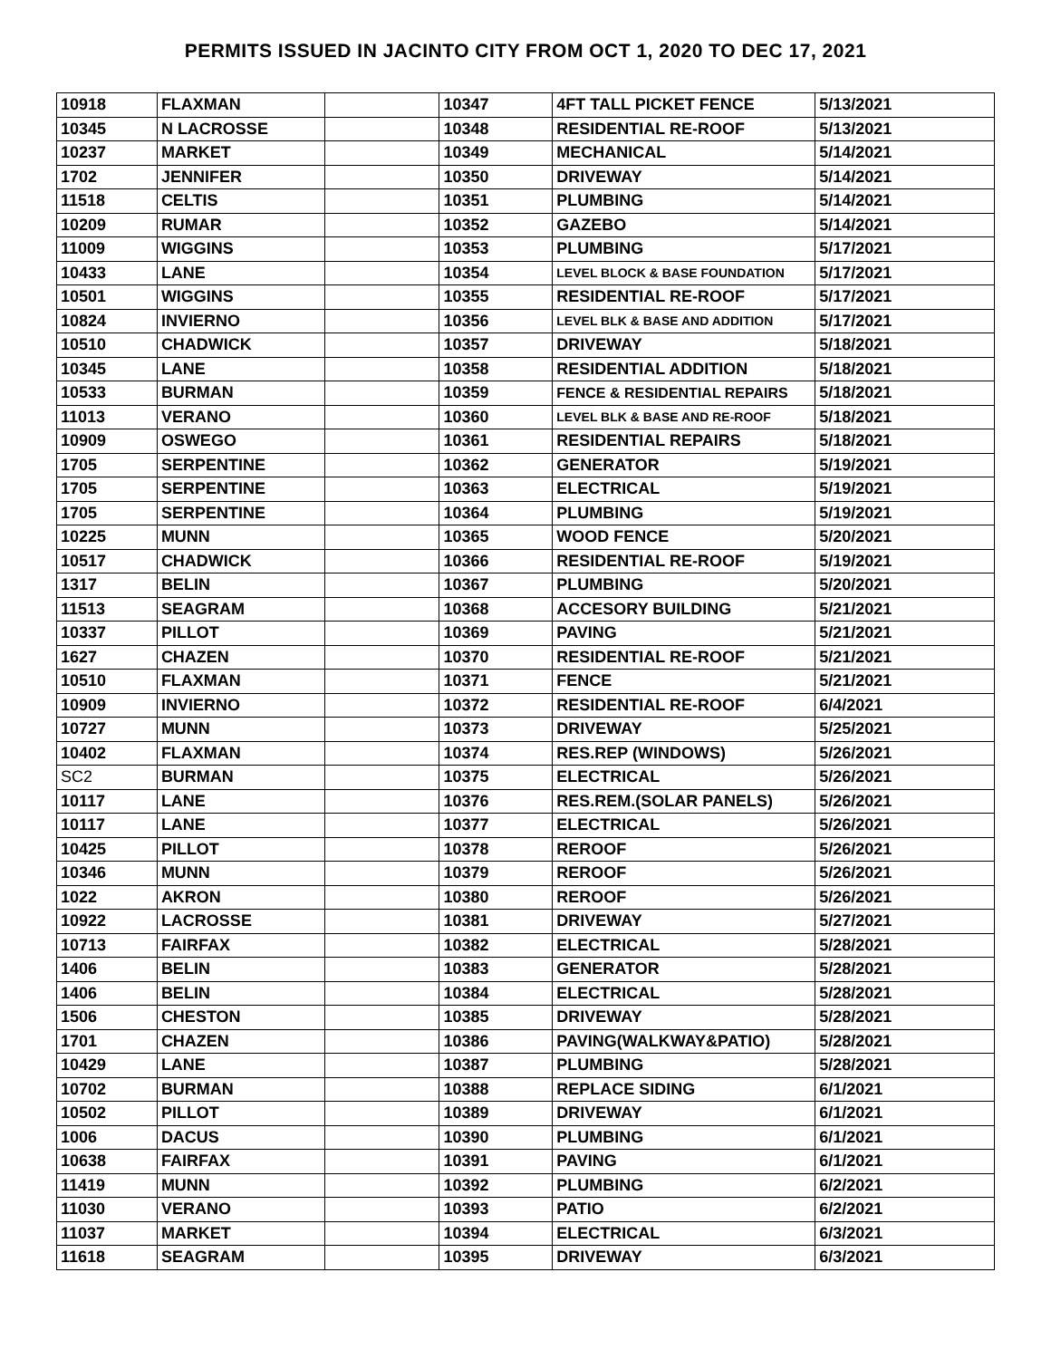PERMITS ISSUED IN JACINTO CITY FROM OCT 1, 2020 TO DEC 17, 2021
| 10918 | FLAXMAN | | 10347 | 4FT TALL PICKET FENCE | 5/13/2021 |
| 10345 | N LACROSSE | | 10348 | RESIDENTIAL RE-ROOF | 5/13/2021 |
| 10237 | MARKET | | 10349 | MECHANICAL | 5/14/2021 |
| 1702 | JENNIFER | | 10350 | DRIVEWAY | 5/14/2021 |
| 11518 | CELTIS | | 10351 | PLUMBING | 5/14/2021 |
| 10209 | RUMAR | | 10352 | GAZEBO | 5/14/2021 |
| 11009 | WIGGINS | | 10353 | PLUMBING | 5/17/2021 |
| 10433 | LANE | | 10354 | LEVEL BLOCK & BASE FOUNDATION | 5/17/2021 |
| 10501 | WIGGINS | | 10355 | RESIDENTIAL RE-ROOF | 5/17/2021 |
| 10824 | INVIERNO | | 10356 | LEVEL BLK & BASE AND ADDITION | 5/17/2021 |
| 10510 | CHADWICK | | 10357 | DRIVEWAY | 5/18/2021 |
| 10345 | LANE | | 10358 | RESIDENTIAL ADDITION | 5/18/2021 |
| 10533 | BURMAN | | 10359 | FENCE & RESIDENTIAL REPAIRS | 5/18/2021 |
| 11013 | VERANO | | 10360 | LEVEL BLK & BASE AND RE-ROOF | 5/18/2021 |
| 10909 | OSWEGO | | 10361 | RESIDENTIAL REPAIRS | 5/18/2021 |
| 1705 | SERPENTINE | | 10362 | GENERATOR | 5/19/2021 |
| 1705 | SERPENTINE | | 10363 | ELECTRICAL | 5/19/2021 |
| 1705 | SERPENTINE | | 10364 | PLUMBING | 5/19/2021 |
| 10225 | MUNN | | 10365 | WOOD FENCE | 5/20/2021 |
| 10517 | CHADWICK | | 10366 | RESIDENTIAL RE-ROOF | 5/19/2021 |
| 1317 | BELIN | | 10367 | PLUMBING | 5/20/2021 |
| 11513 | SEAGRAM | | 10368 | ACCESORY BUILDING | 5/21/2021 |
| 10337 | PILLOT | | 10369 | PAVING | 5/21/2021 |
| 1627 | CHAZEN | | 10370 | RESIDENTIAL RE-ROOF | 5/21/2021 |
| 10510 | FLAXMAN | | 10371 | FENCE | 5/21/2021 |
| 10909 | INVIERNO | | 10372 | RESIDENTIAL RE-ROOF | 6/4/2021 |
| 10727 | MUNN | | 10373 | DRIVEWAY | 5/25/2021 |
| 10402 | FLAXMAN | | 10374 | RES.REP (WINDOWS) | 5/26/2021 |
| SC2 | BURMAN | | 10375 | ELECTRICAL | 5/26/2021 |
| 10117 | LANE | | 10376 | RES.REM.(SOLAR PANELS) | 5/26/2021 |
| 10117 | LANE | | 10377 | ELECTRICAL | 5/26/2021 |
| 10425 | PILLOT | | 10378 | REROOF | 5/26/2021 |
| 10346 | MUNN | | 10379 | REROOF | 5/26/2021 |
| 1022 | AKRON | | 10380 | REROOF | 5/26/2021 |
| 10922 | LACROSSE | | 10381 | DRIVEWAY | 5/27/2021 |
| 10713 | FAIRFAX | | 10382 | ELECTRICAL | 5/28/2021 |
| 1406 | BELIN | | 10383 | GENERATOR | 5/28/2021 |
| 1406 | BELIN | | 10384 | ELECTRICAL | 5/28/2021 |
| 1506 | CHESTON | | 10385 | DRIVEWAY | 5/28/2021 |
| 1701 | CHAZEN | | 10386 | PAVING(WALKWAY&PATIO) | 5/28/2021 |
| 10429 | LANE | | 10387 | PLUMBING | 5/28/2021 |
| 10702 | BURMAN | | 10388 | REPLACE SIDING | 6/1/2021 |
| 10502 | PILLOT | | 10389 | DRIVEWAY | 6/1/2021 |
| 1006 | DACUS | | 10390 | PLUMBING | 6/1/2021 |
| 10638 | FAIRFAX | | 10391 | PAVING | 6/1/2021 |
| 11419 | MUNN | | 10392 | PLUMBING | 6/2/2021 |
| 11030 | VERANO | | 10393 | PATIO | 6/2/2021 |
| 11037 | MARKET | | 10394 | ELECTRICAL | 6/3/2021 |
| 11618 | SEAGRAM | | 10395 | DRIVEWAY | 6/3/2021 |